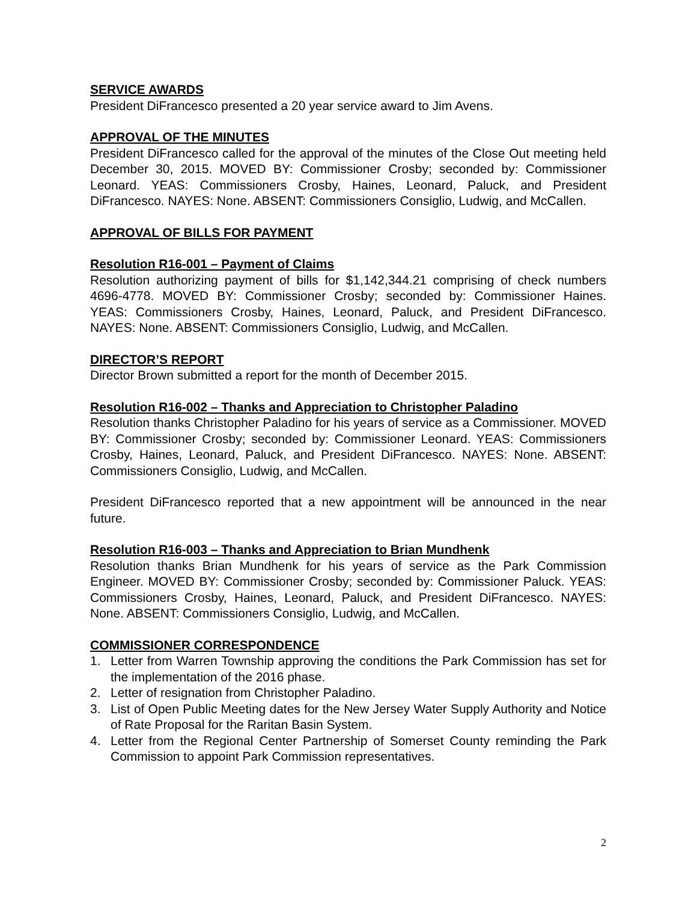SERVICE AWARDS
President DiFrancesco presented a 20 year service award to Jim Avens.
APPROVAL OF THE MINUTES
President DiFrancesco called for the approval of the minutes of the Close Out meeting held December 30, 2015. MOVED BY: Commissioner Crosby; seconded by: Commissioner Leonard. YEAS: Commissioners Crosby, Haines, Leonard, Paluck, and President DiFrancesco. NAYES: None. ABSENT: Commissioners Consiglio, Ludwig, and McCallen.
APPROVAL OF BILLS FOR PAYMENT
Resolution R16-001 – Payment of Claims
Resolution authorizing payment of bills for $1,142,344.21 comprising of check numbers 4696-4778. MOVED BY: Commissioner Crosby; seconded by: Commissioner Haines. YEAS: Commissioners Crosby, Haines, Leonard, Paluck, and President DiFrancesco. NAYES: None. ABSENT: Commissioners Consiglio, Ludwig, and McCallen.
DIRECTOR’S REPORT
Director Brown submitted a report for the month of December 2015.
Resolution R16-002 – Thanks and Appreciation to Christopher Paladino
Resolution thanks Christopher Paladino for his years of service as a Commissioner. MOVED BY: Commissioner Crosby; seconded by: Commissioner Leonard. YEAS: Commissioners Crosby, Haines, Leonard, Paluck, and President DiFrancesco. NAYES: None. ABSENT: Commissioners Consiglio, Ludwig, and McCallen.
President DiFrancesco reported that a new appointment will be announced in the near future.
Resolution R16-003 – Thanks and Appreciation to Brian Mundhenk
Resolution thanks Brian Mundhenk for his years of service as the Park Commission Engineer. MOVED BY: Commissioner Crosby; seconded by: Commissioner Paluck. YEAS: Commissioners Crosby, Haines, Leonard, Paluck, and President DiFrancesco. NAYES: None. ABSENT: Commissioners Consiglio, Ludwig, and McCallen.
COMMISSIONER CORRESPONDENCE
1. Letter from Warren Township approving the conditions the Park Commission has set for the implementation of the 2016 phase.
2. Letter of resignation from Christopher Paladino.
3. List of Open Public Meeting dates for the New Jersey Water Supply Authority and Notice of Rate Proposal for the Raritan Basin System.
4. Letter from the Regional Center Partnership of Somerset County reminding the Park Commission to appoint Park Commission representatives.
2